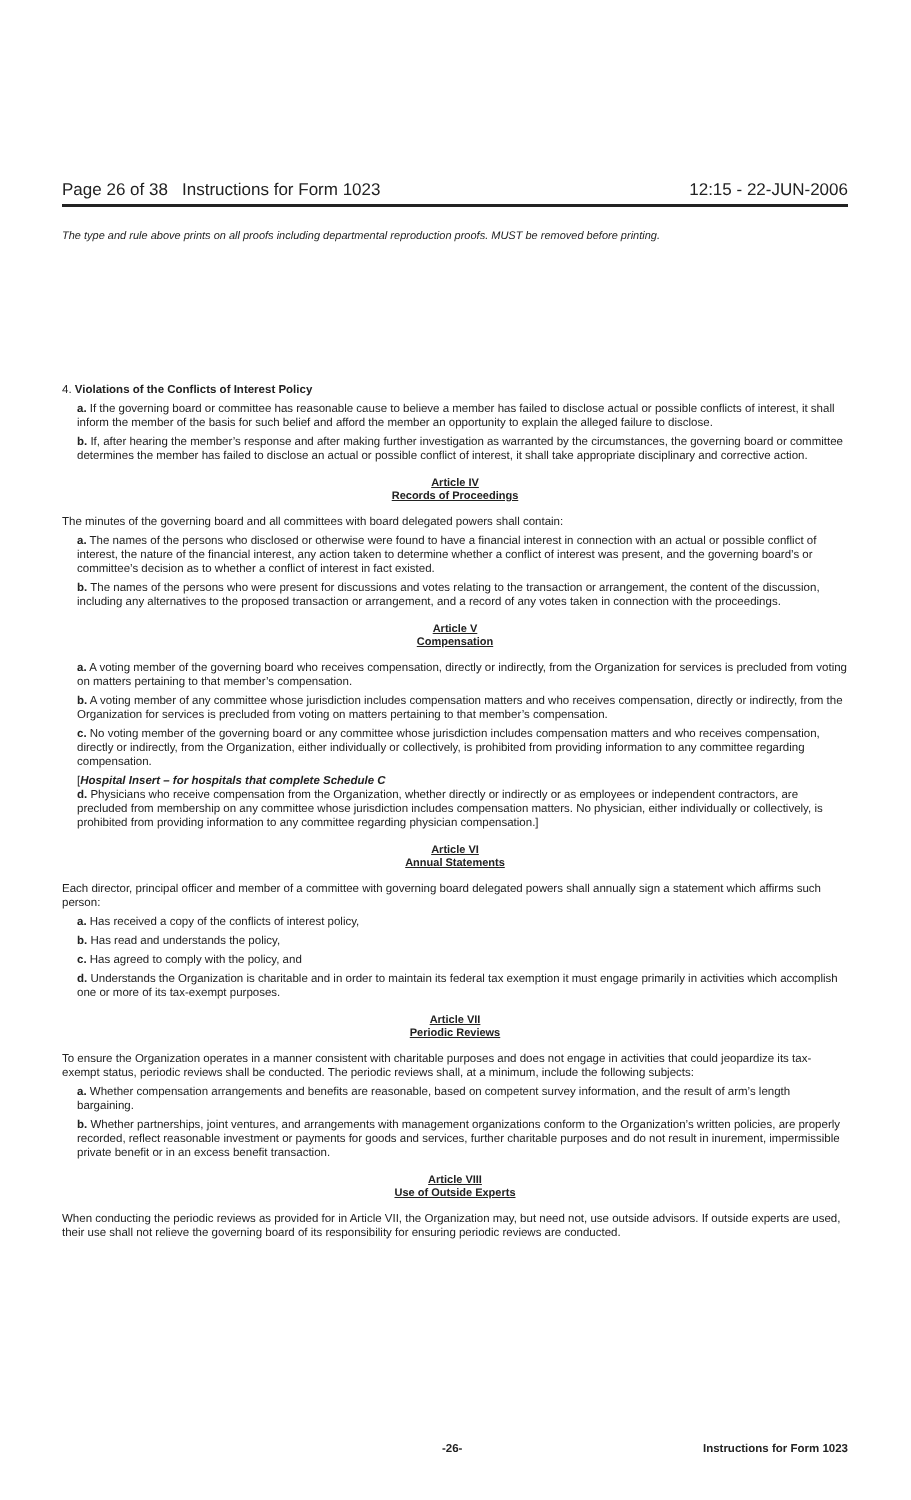Page 26 of 38 Instructions for Form 1023 12:15 - 22-JUN-2006
The type and rule above prints on all proofs including departmental reproduction proofs. MUST be removed before printing.
4. Violations of the Conflicts of Interest Policy
a. If the governing board or committee has reasonable cause to believe a member has failed to disclose actual or possible conflicts of interest, it shall inform the member of the basis for such belief and afford the member an opportunity to explain the alleged failure to disclose.
b. If, after hearing the member’s response and after making further investigation as warranted by the circumstances, the governing board or committee determines the member has failed to disclose an actual or possible conflict of interest, it shall take appropriate disciplinary and corrective action.
Article IV
Records of Proceedings
The minutes of the governing board and all committees with board delegated powers shall contain:
a. The names of the persons who disclosed or otherwise were found to have a financial interest in connection with an actual or possible conflict of interest, the nature of the financial interest, any action taken to determine whether a conflict of interest was present, and the governing board’s or committee’s decision as to whether a conflict of interest in fact existed.
b. The names of the persons who were present for discussions and votes relating to the transaction or arrangement, the content of the discussion, including any alternatives to the proposed transaction or arrangement, and a record of any votes taken in connection with the proceedings.
Article V
Compensation
a. A voting member of the governing board who receives compensation, directly or indirectly, from the Organization for services is precluded from voting on matters pertaining to that member’s compensation.
b. A voting member of any committee whose jurisdiction includes compensation matters and who receives compensation, directly or indirectly, from the Organization for services is precluded from voting on matters pertaining to that member’s compensation.
c. No voting member of the governing board or any committee whose jurisdiction includes compensation matters and who receives compensation, directly or indirectly, from the Organization, either individually or collectively, is prohibited from providing information to any committee regarding compensation.
[Hospital Insert – for hospitals that complete Schedule C
d. Physicians who receive compensation from the Organization, whether directly or indirectly or as employees or independent contractors, are precluded from membership on any committee whose jurisdiction includes compensation matters. No physician, either individually or collectively, is prohibited from providing information to any committee regarding physician compensation.]
Article VI
Annual Statements
Each director, principal officer and member of a committee with governing board delegated powers shall annually sign a statement which affirms such person:
a. Has received a copy of the conflicts of interest policy,
b. Has read and understands the policy,
c. Has agreed to comply with the policy, and
d. Understands the Organization is charitable and in order to maintain its federal tax exemption it must engage primarily in activities which accomplish one or more of its tax-exempt purposes.
Article VII
Periodic Reviews
To ensure the Organization operates in a manner consistent with charitable purposes and does not engage in activities that could jeopardize its tax-exempt status, periodic reviews shall be conducted. The periodic reviews shall, at a minimum, include the following subjects:
a. Whether compensation arrangements and benefits are reasonable, based on competent survey information, and the result of arm’s length bargaining.
b. Whether partnerships, joint ventures, and arrangements with management organizations conform to the Organization’s written policies, are properly recorded, reflect reasonable investment or payments for goods and services, further charitable purposes and do not result in inurement, impermissible private benefit or in an excess benefit transaction.
Article VIII
Use of Outside Experts
When conducting the periodic reviews as provided for in Article VII, the Organization may, but need not, use outside advisors. If outside experts are used, their use shall not relieve the governing board of its responsibility for ensuring periodic reviews are conducted.
-26- Instructions for Form 1023